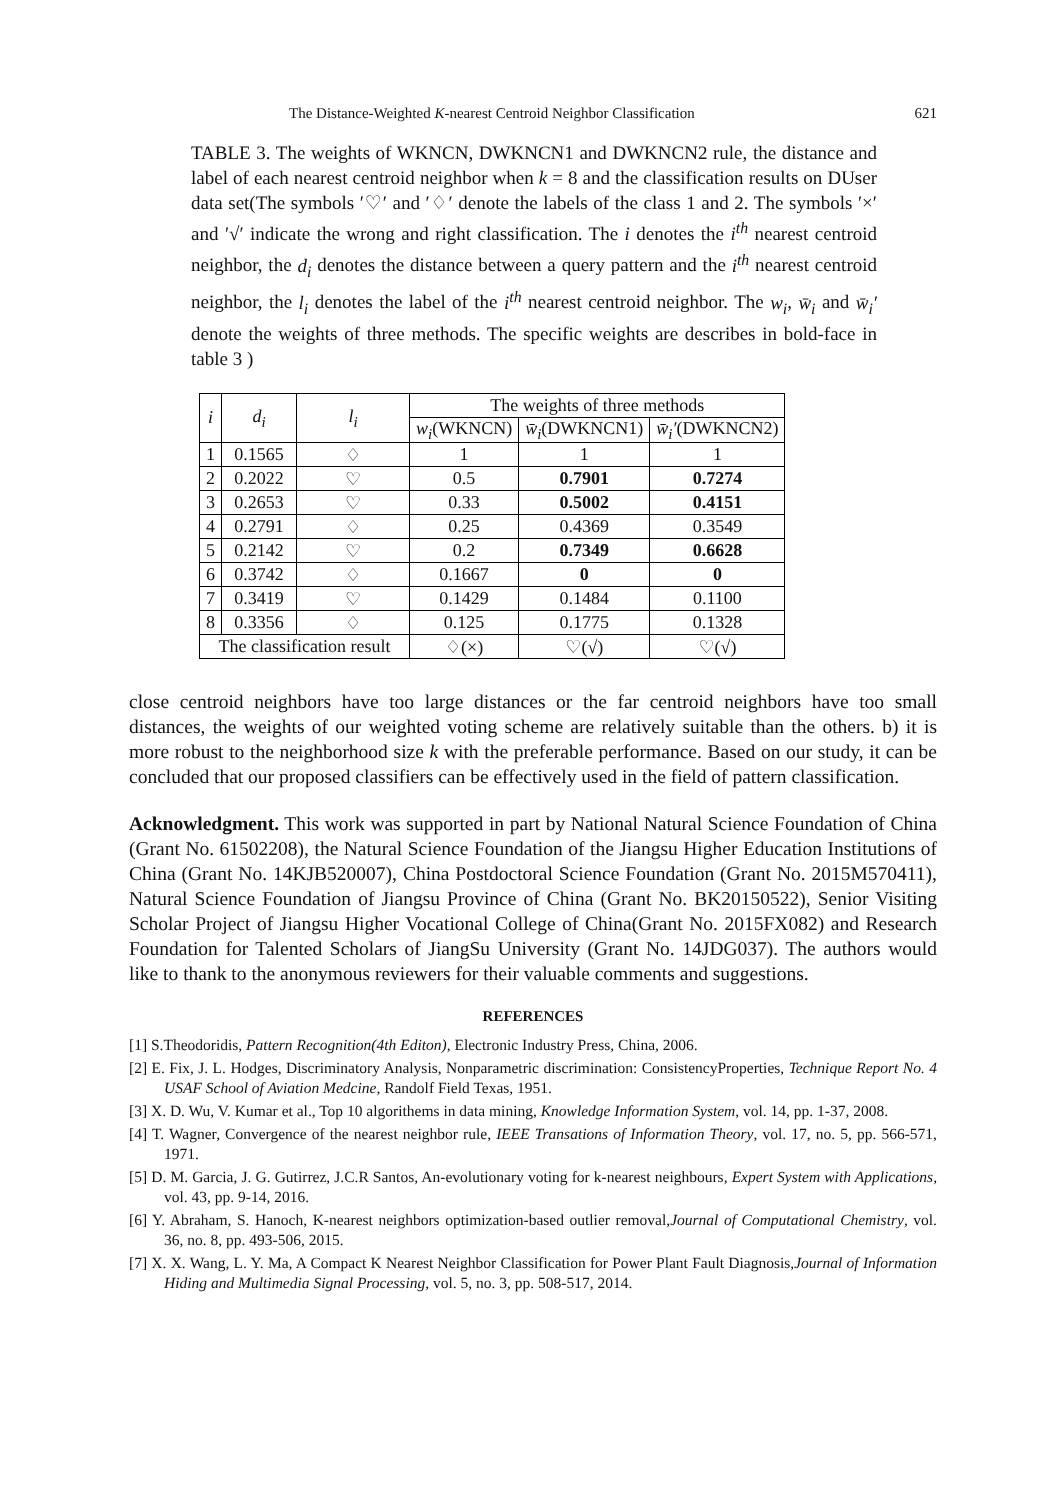The Distance-Weighted K-nearest Centroid Neighbor Classification 621
TABLE 3. The weights of WKNCN, DWKNCN1 and DWKNCN2 rule, the distance and label of each nearest centroid neighbor when k = 8 and the classification results on DUser data set(The symbols ′♡′ and ′♢′ denote the labels of the class 1 and 2. The symbols ′×′ and ′√′ indicate the wrong and right classification. The i denotes the i<sup>th</sup> nearest centroid neighbor, the d<sub>i</sub> denotes the distance between a query pattern and the i<sup>th</sup> nearest centroid neighbor, the l<sub>i</sub> denotes the label of the i<sup>th</sup> nearest centroid neighbor. The w<sub>i</sub>, w̄<sub>i</sub> and w̄<sub>i</sub>′ denote the weights of three methods. The specific weights are describes in bold-face in table 3 )
| i | d<sub>i</sub> | l<sub>i</sub> | The weights of three methods | | |
| --- | --- | --- | --- | --- | --- |
| | | | w<sub>i</sub> (WKNCN) | w̄<sub>i</sub> (DWKNCN1) | w̄<sub>i</sub>′ (DWKNCN2) |
| 1 | 0.1565 | ♢ | 1 | 1 | 1 |
| 2 | 0.2022 | ♡ | 0.5 | 0.7901 | 0.7274 |
| 3 | 0.2653 | ♡ | 0.33 | 0.5002 | 0.4151 |
| 4 | 0.2791 | ♢ | 0.25 | 0.4369 | 0.3549 |
| 5 | 0.2142 | ♡ | 0.2 | 0.7349 | 0.6628 |
| 6 | 0.3742 | ♢ | 0.1667 | 0 | 0 |
| 7 | 0.3419 | ♡ | 0.1429 | 0.1484 | 0.1100 |
| 8 | 0.3356 | ♢ | 0.125 | 0.1775 | 0.1328 |
| The classification result | | | ♢(×) | ♡(√) | ♡(√) |
close centroid neighbors have too large distances or the far centroid neighbors have too small distances, the weights of our weighted voting scheme are relatively suitable than the others. b) it is more robust to the neighborhood size k with the preferable performance. Based on our study, it can be concluded that our proposed classifiers can be effectively used in the field of pattern classification.
Acknowledgment. This work was supported in part by National Natural Science Foundation of China (Grant No. 61502208), the Natural Science Foundation of the Jiangsu Higher Education Institutions of China (Grant No. 14KJB520007), China Postdoctoral Science Foundation (Grant No. 2015M570411), Natural Science Foundation of Jiangsu Province of China (Grant No. BK20150522), Senior Visiting Scholar Project of Jiangsu Higher Vocational College of China(Grant No. 2015FX082) and Research Foundation for Talented Scholars of JiangSu University (Grant No. 14JDG037). The authors would like to thank to the anonymous reviewers for their valuable comments and suggestions.
REFERENCES
[1] S.Theodoridis, Pattern Recognition(4th Editon), Electronic Industry Press, China, 2006.
[2] E. Fix, J. L. Hodges, Discriminatory Analysis, Nonparametric discrimination: ConsistencyProperties, Technique Report No. 4 USAF School of Aviation Medcine, Randolf Field Texas, 1951.
[3] X. D. Wu, V. Kumar et al., Top 10 algorithems in data mining, Knowledge Information System, vol. 14, pp. 1-37, 2008.
[4] T. Wagner, Convergence of the nearest neighbor rule, IEEE Transations of Information Theory, vol. 17, no. 5, pp. 566-571, 1971.
[5] D. M. Garcia, J. G. Gutirrez, J.C.R Santos, An-evolutionary voting for k-nearest neighbours, Expert System with Applications, vol. 43, pp. 9-14, 2016.
[6] Y. Abraham, S. Hanoch, K-nearest neighbors optimization-based outlier removal,Journal of Computational Chemistry, vol. 36, no. 8, pp. 493-506, 2015.
[7] X. X. Wang, L. Y. Ma, A Compact K Nearest Neighbor Classification for Power Plant Fault Diagnosis,Journal of Information Hiding and Multimedia Signal Processing, vol. 5, no. 3, pp. 508-517, 2014.